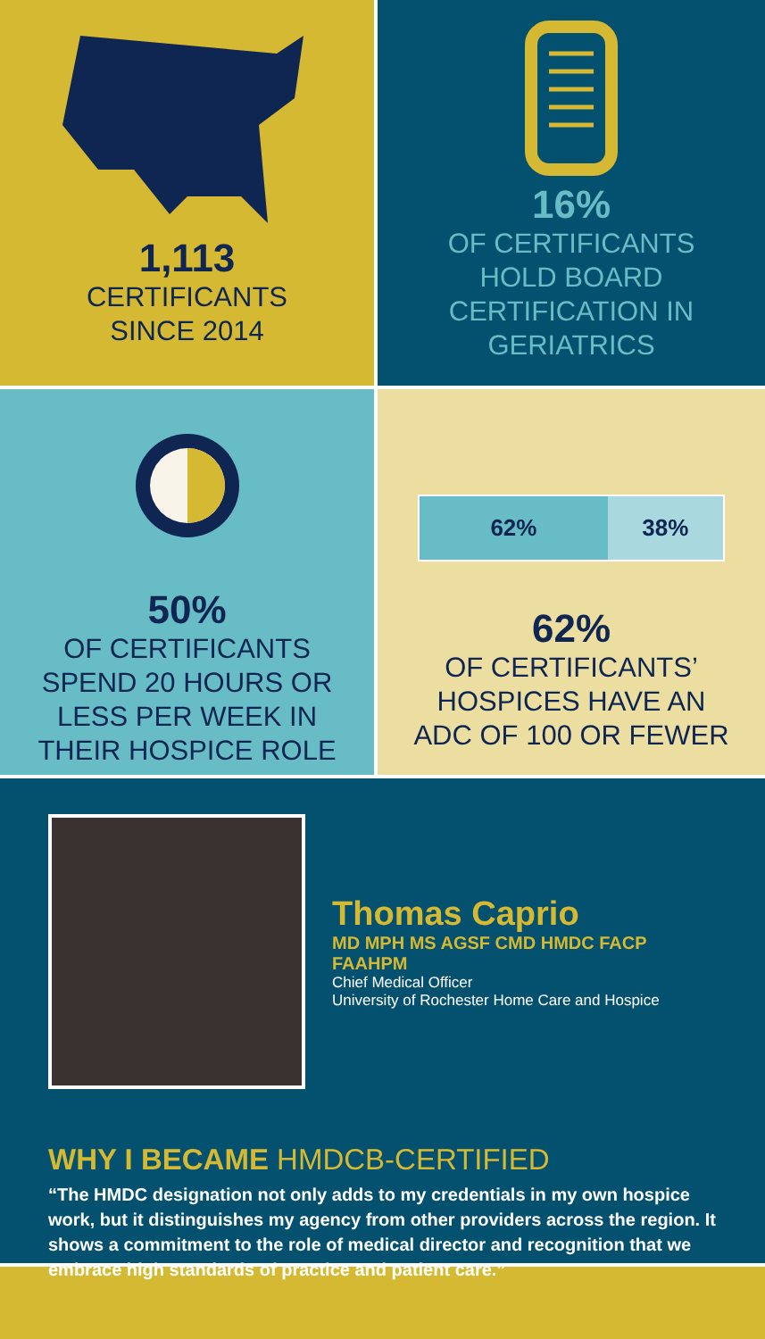1,113
CERTIFICANTS
SINCE 2014
16%
OF CERTIFICANTS
HOLD BOARD
CERTIFICATION IN
GERIATRICS
50%
OF CERTIFICANTS
SPEND 20 HOURS OR
LESS PER WEEK IN
THEIR HOSPICE ROLE
62% 38%
62%
OF CERTIFICANTS’
HOSPICES HAVE AN
ADC OF 100 OR FEWER
Thomas Caprio
MD MPH MS AGSF CMD HMDC FACP FAAHPM
Chief Medical Officer
University of Rochester Home Care and Hospice
WHY I BECAME HMDCB-CERTIFIED
“The HMDC designation not only adds to my credentials in my own hospice work, but it distinguishes my agency from other providers across the region. It shows a commitment to the role of medical director and recognition that we embrace high standards of practice and patient care.”